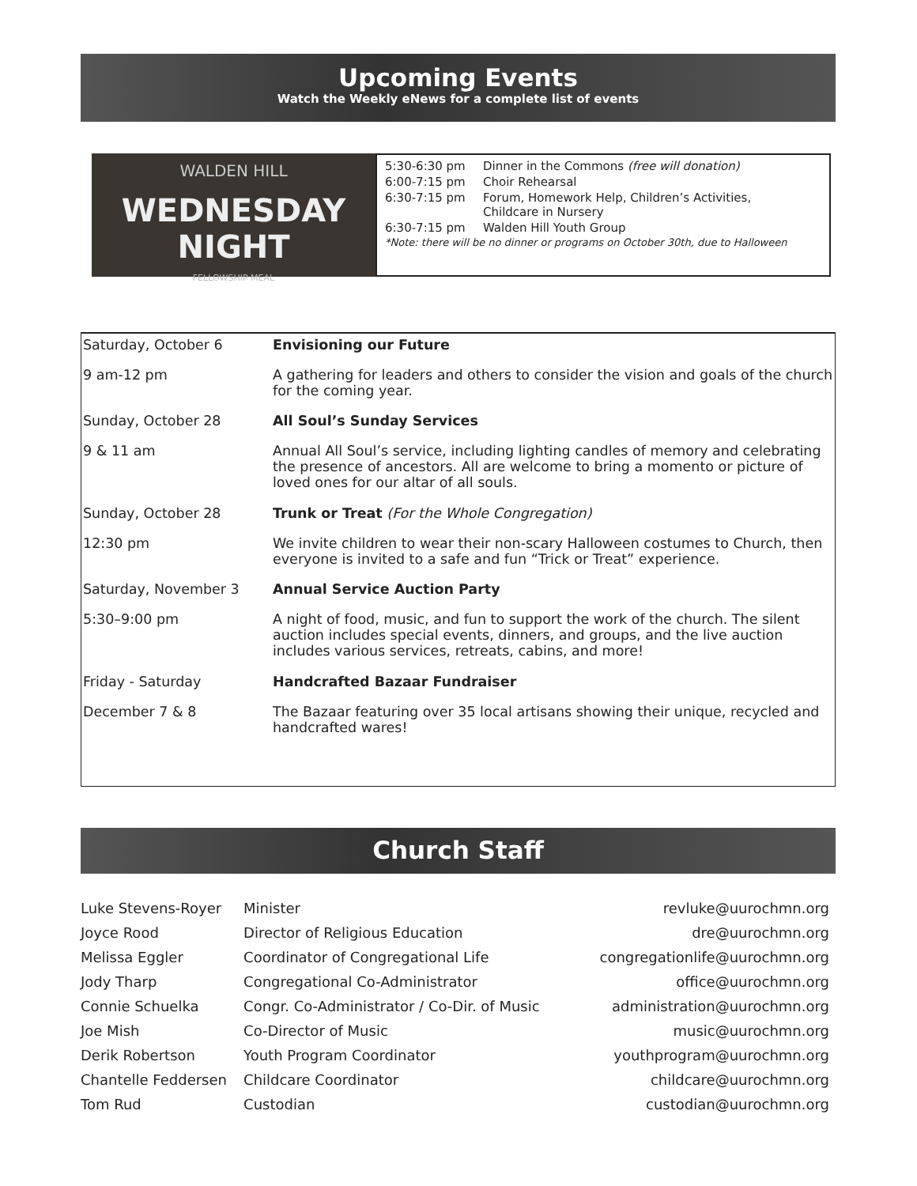Upcoming Events
Watch the Weekly eNews for a complete list of events
WALDEN HILL
WEDNESDAY NIGHT
FELLOWSHIP MEAL
| 5:30-6:30 pm | Dinner in the Commons (free will donation) |
| 6:00-7:15 pm | Choir Rehearsal |
| 6:30-7:15 pm | Forum, Homework Help, Children’s Activities, Childcare in Nursery |
| 6:30-7:15 pm | Walden Hill Youth Group |
| *Note: there will be no dinner or programs on October 30th, due to Halloween | |
| Saturday, October 6 | Envisioning our Future |
| 9 am-12 pm | A gathering for leaders and others to consider the vision and goals of the church for the coming year. |
| Sunday, October 28 | All Soul’s Sunday Services |
| 9 & 11 am | Annual All Soul’s service, including lighting candles of memory and celebrating the presence of ancestors. All are welcome to bring a momento or picture of loved ones for our altar of all souls. |
| Sunday, October 28 | Trunk or Treat (For the Whole Congregation) |
| 12:30 pm | We invite children to wear their non-scary Halloween costumes to Church, then everyone is invited to a safe and fun “Trick or Treat” experience. |
| Saturday, November 3 | Annual Service Auction Party |
| 5:30–9:00 pm | A night of food, music, and fun to support the work of the church. The silent auction includes special events, dinners, and groups, and the live auction includes various services, retreats, cabins, and more! |
| Friday - Saturday | Handcrafted Bazaar Fundraiser |
| December 7 & 8 | The Bazaar featuring over 35 local artisans showing their unique, recycled and handcrafted wares! |
Church Staff
| Luke Stevens-Royer | Minister | revluke@uurochmn.org |
| Joyce Rood | Director of Religious Education | dre@uurochmn.org |
| Melissa Eggler | Coordinator of Congregational Life | congregationlife@uurochmn.org |
| Jody Tharp | Congregational Co-Administrator | office@uurochmn.org |
| Connie Schuelka | Congr. Co-Administrator / Co-Dir. of Music | administration@uurochmn.org |
| Joe Mish | Co-Director of Music | music@uurochmn.org |
| Derik Robertson | Youth Program Coordinator | youthprogram@uurochmn.org |
| Chantelle Feddersen | Childcare Coordinator | childcare@uurochmn.org |
| Tom Rud | Custodian | custodian@uurochmn.org |